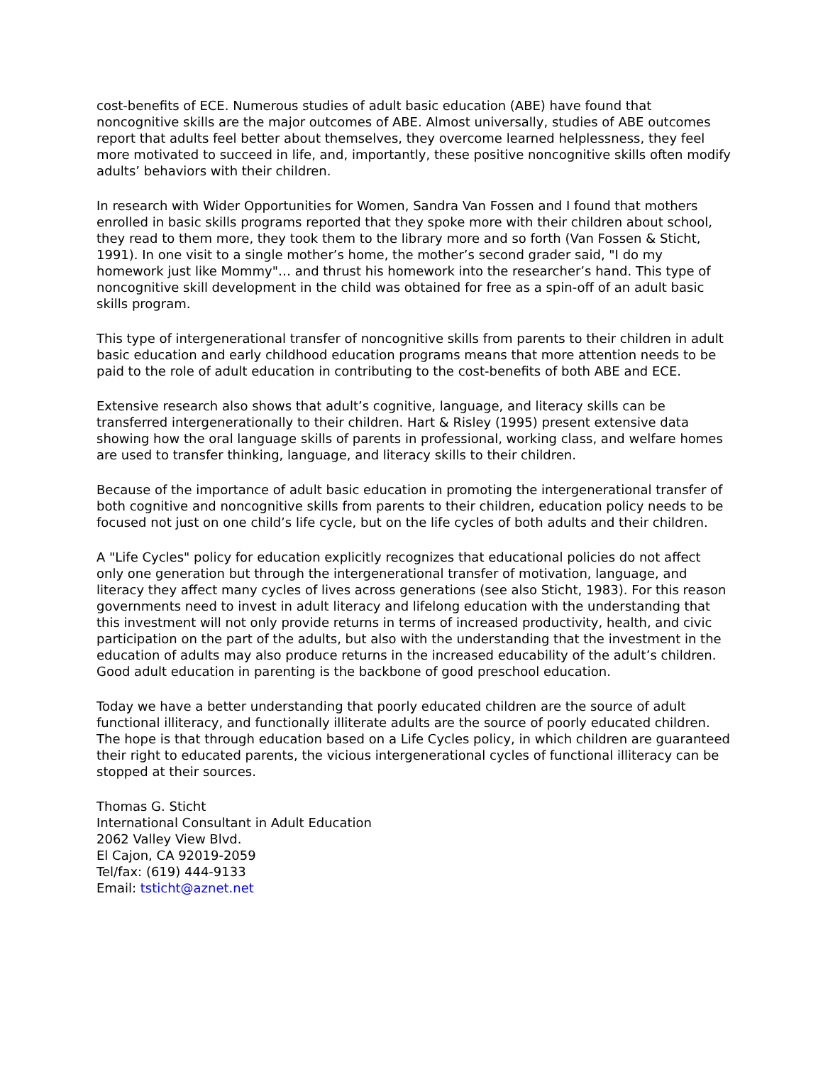cost-benefits of ECE. Numerous studies of adult basic education (ABE) have found that noncognitive skills are the major outcomes of ABE. Almost universally, studies of ABE outcomes report that adults feel better about themselves, they overcome learned helplessness, they feel more motivated to succeed in life, and, importantly, these positive noncognitive skills often modify adults’ behaviors with their children.
In research with Wider Opportunities for Women, Sandra Van Fossen and I found that mothers enrolled in basic skills programs reported that they spoke more with their children about school, they read to them more, they took them to the library more and so forth (Van Fossen & Sticht, 1991). In one visit to a single mother’s home, the mother’s second grader said, "I do my homework just like Mommy"… and thrust his homework into the researcher’s hand. This type of noncognitive skill development in the child was obtained for free as a spin-off of an adult basic skills program.
This type of intergenerational transfer of noncognitive skills from parents to their children in adult basic education and early childhood education programs means that more attention needs to be paid to the role of adult education in contributing to the cost-benefits of both ABE and ECE.
Extensive research also shows that adult’s cognitive, language, and literacy skills can be transferred intergenerationally to their children. Hart & Risley (1995) present extensive data showing how the oral language skills of parents in professional, working class, and welfare homes are used to transfer thinking, language, and literacy skills to their children.
Because of the importance of adult basic education in promoting the intergenerational transfer of both cognitive and noncognitive skills from parents to their children, education policy needs to be focused not just on one child’s life cycle, but on the life cycles of both adults and their children.
A "Life Cycles" policy for education explicitly recognizes that educational policies do not affect only one generation but through the intergenerational transfer of motivation, language, and literacy they affect many cycles of lives across generations (see also Sticht, 1983). For this reason governments need to invest in adult literacy and lifelong education with the understanding that this investment will not only provide returns in terms of increased productivity, health, and civic participation on the part of the adults, but also with the understanding that the investment in the education of adults may also produce returns in the increased educability of the adult’s children. Good adult education in parenting is the backbone of good preschool education.
Today we have a better understanding that poorly educated children are the source of adult functional illiteracy, and functionally illiterate adults are the source of poorly educated children. The hope is that through education based on a Life Cycles policy, in which children are guaranteed their right to educated parents, the vicious intergenerational cycles of functional illiteracy can be stopped at their sources.
Thomas G. Sticht
International Consultant in Adult Education
2062 Valley View Blvd.
El Cajon, CA 92019-2059
Tel/fax: (619) 444-9133
Email: tsticht@aznet.net